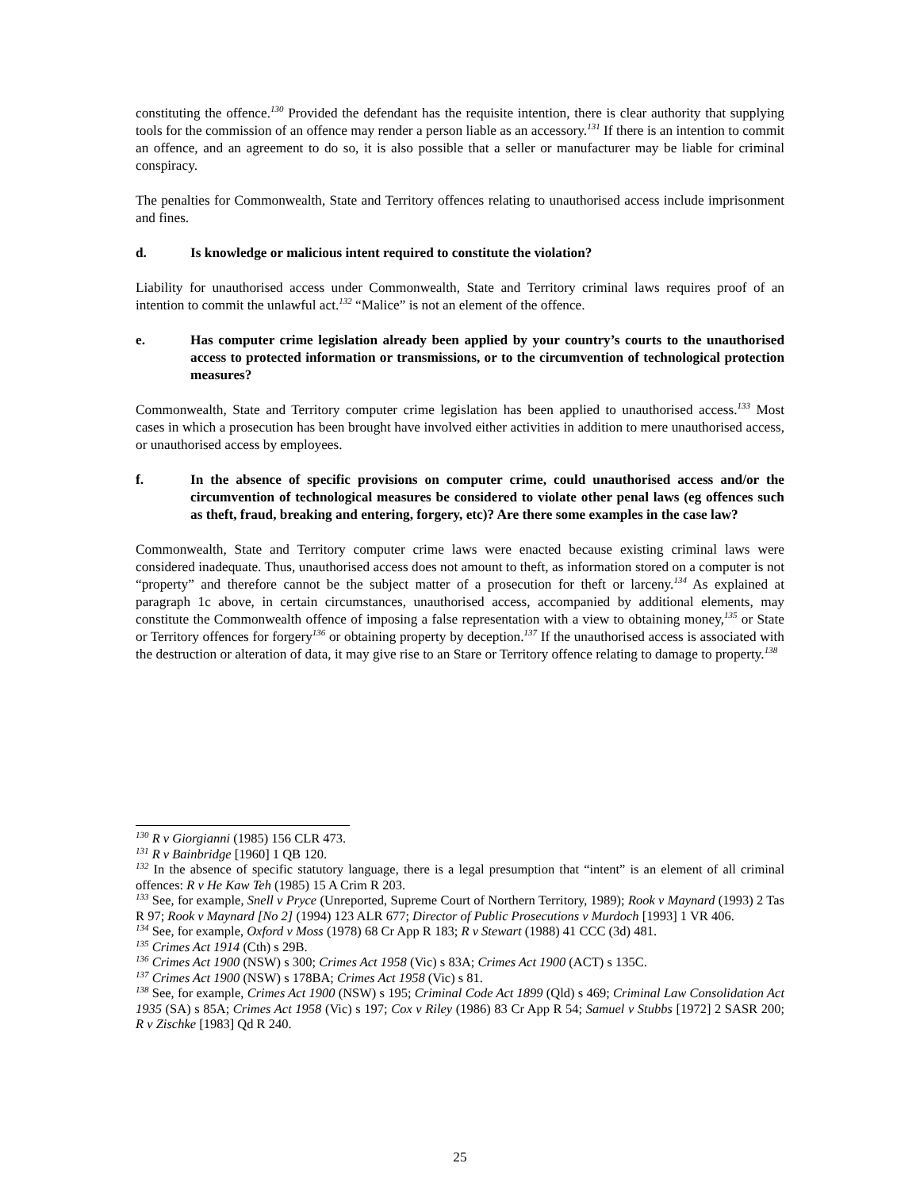constituting the offence.<sup>130</sup> Provided the defendant has the requisite intention, there is clear authority that supplying tools for the commission of an offence may render a person liable as an accessory.<sup>131</sup> If there is an intention to commit an offence, and an agreement to do so, it is also possible that a seller or manufacturer may be liable for criminal conspiracy.
The penalties for Commonwealth, State and Territory offences relating to unauthorised access include imprisonment and fines.
d. Is knowledge or malicious intent required to constitute the violation?
Liability for unauthorised access under Commonwealth, State and Territory criminal laws requires proof of an intention to commit the unlawful act.<sup>132</sup> “Malice” is not an element of the offence.
e. Has computer crime legislation already been applied by your country’s courts to the unauthorised access to protected information or transmissions, or to the circumvention of technological protection measures?
Commonwealth, State and Territory computer crime legislation has been applied to unauthorised access.<sup>133</sup> Most cases in which a prosecution has been brought have involved either activities in addition to mere unauthorised access, or unauthorised access by employees.
f. In the absence of specific provisions on computer crime, could unauthorised access and/or the circumvention of technological measures be considered to violate other penal laws (eg offences such as theft, fraud, breaking and entering, forgery, etc)? Are there some examples in the case law?
Commonwealth, State and Territory computer crime laws were enacted because existing criminal laws were considered inadequate. Thus, unauthorised access does not amount to theft, as information stored on a computer is not “property” and therefore cannot be the subject matter of a prosecution for theft or larceny.<sup>134</sup> As explained at paragraph 1c above, in certain circumstances, unauthorised access, accompanied by additional elements, may constitute the Commonwealth offence of imposing a false representation with a view to obtaining money,<sup>135</sup> or State or Territory offences for forgery<sup>136</sup> or obtaining property by deception.<sup>137</sup> If the unauthorised access is associated with the destruction or alteration of data, it may give rise to an Stare or Territory offence relating to damage to property.<sup>138</sup>
<sup>130</sup> R v Giorgianni (1985) 156 CLR 473.
<sup>131</sup> R v Bainbridge [1960] 1 QB 120.
<sup>132</sup> In the absence of specific statutory language, there is a legal presumption that “intent” is an element of all criminal offences: R v He Kaw Teh (1985) 15 A Crim R 203.
<sup>133</sup> See, for example, Snell v Pryce (Unreported, Supreme Court of Northern Territory, 1989); Rook v Maynard (1993) 2 Tas R 97; Rook v Maynard [No 2] (1994) 123 ALR 677; Director of Public Prosecutions v Murdoch [1993] 1 VR 406.
<sup>134</sup> See, for example, Oxford v Moss (1978) 68 Cr App R 183; R v Stewart (1988) 41 CCC (3d) 481.
<sup>135</sup> Crimes Act 1914 (Cth) s 29B.
<sup>136</sup> Crimes Act 1900 (NSW) s 300; Crimes Act 1958 (Vic) s 83A; Crimes Act 1900 (ACT) s 135C.
<sup>137</sup> Crimes Act 1900 (NSW) s 178BA; Crimes Act 1958 (Vic) s 81.
<sup>138</sup> See, for example, Crimes Act 1900 (NSW) s 195; Criminal Code Act 1899 (Qld) s 469; Criminal Law Consolidation Act 1935 (SA) s 85A; Crimes Act 1958 (Vic) s 197; Cox v Riley (1986) 83 Cr App R 54; Samuel v Stubbs [1972] 2 SASR 200; R v Zischke [1983] Qd R 240.
25